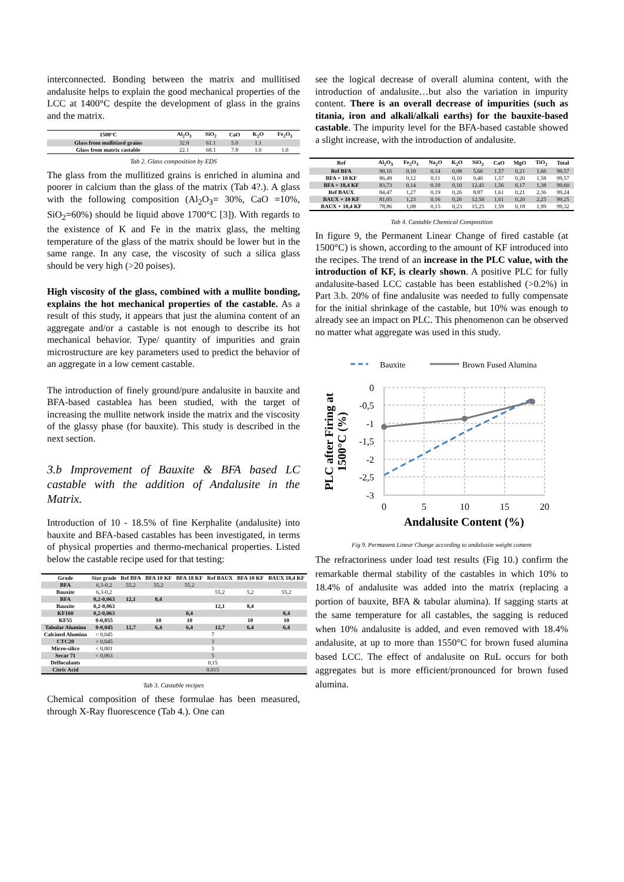interconnected. Bonding between the matrix and mullitised andalusite helps to explain the good mechanical properties of the LCC at 1400°C despite the development of glass in the grains and the matrix.
| 1500°C | Al<sub>2</sub>O<sub>3</sub> | SiO<sub>2</sub> | CaO | K<sub>2</sub>O | Fe<sub>2</sub>O<sub>3</sub> |
| --- | --- | --- | --- | --- | --- |
| Glass from mullitized grains | 32.8 | 61.1 | 5.0 | 1.1 | |
| Glass from matrix castable | 22.1 | 68.1 | 7.8 | 1.0 | 1.0 |
Tab 2. Glass composition by EDS
The glass from the mullitized grains is enriched in alumina and poorer in calcium than the glass of the matrix (Tab 4?.). A glass with the following composition (Al<sub>2</sub>O<sub>3</sub>= 30%, CaO =10%, SiO<sub>2</sub>=60%) should be liquid above 1700°C [3]). With regards to the existence of K and Fe in the matrix glass, the melting temperature of the glass of the matrix should be lower but in the same range. In any case, the viscosity of such a silica glass should be very high (>20 poises).
High viscosity of the glass, combined with a mullite bonding, explains the hot mechanical properties of the castable. As a result of this study, it appears that just the alumina content of an aggregate and/or a castable is not enough to describe its hot mechanical behavior. Type/ quantity of impurities and grain microstructure are key parameters used to predict the behavior of an aggregate in a low cement castable.
The introduction of finely ground/pure andalusite in bauxite and BFA-based castablea has been studied, with the target of increasing the mullite network inside the matrix and the viscosity of the glassy phase (for bauxite). This study is described in the next section.
3.b Improvement of Bauxite & BFA based LC castable with the addition of Andalusite in the Matrix.
Introduction of 10 - 18.5% of fine Kerphalite (andalusite) into bauxite and BFA-based castables has been investigated, in terms of physical properties and thermo-mechanical properties. Listed below the castable recipe used for that testing:
| Grade | Size grade | Ref BFA | BFA 10 KF | BFA 18 KF | Ref BAUX | BFA 10 KF | BAUX 18,4 KF |
| --- | --- | --- | --- | --- | --- | --- | --- |
| BFA | 6,3-0,2 | 55,2 | 55,2 | 55,2 | | | |
| Bauxite | 6,3-0,2 | | | | 55,2 | 5,2 | 55,2 |
| BFA | 0,2-0,063 | 12,1 | 8,4 | | | | |
| Bauxite | 0,2-0,063 | | | | 12,1 | 8,4 | |
| KF160 | 0,2-0,063 | | | 8,4 | | | 8,4 |
| KF55 | 0-0,055 | | 10 | 10 | | 10 | 10 |
| Tabular Alumina | 0-0,045 | 12,7 | 6,4 | 6,4 | 12,7 | 6,4 | 6,4 |
| Calcined Alumina | < 0,045 | 7 | | | | | |
| CTC20 | < 0,045 | 3 | | | | | |
| Micro-silice | < 0,001 | 5 | | | | | |
| Secar 71 | < 0,063 | 5 | | | | | |
| Défloculants | | 0,15 | | | | | |
| Citric Acid | | 0,015 | | | | | |
Tab 3. Castable recipes
Chemical composition of these formulae has been measured, through X-Ray fluorescence (Tab 4.). One can
see the logical decrease of overall alumina content, with the introduction of andalusite…but also the variation in impurity content. There is an overall decrease of impurities (such as titania, iron and alkali/alkali earths) for the bauxite-based castable. The impurity level for the BFA-based castable showed a slight increase, with the introduction of andalusite.
| Ref | Al<sub>2</sub>O<sub>3</sub> | Fe<sub>2</sub>O<sub>3</sub> | Na<sub>2</sub>O | K<sub>2</sub>O | SiO<sub>2</sub> | CaO | MgO | TiO<sub>2</sub> | Total |
| --- | --- | --- | --- | --- | --- | --- | --- | --- | --- |
| Ref BFA | 90,16 | 0,10 | 0,14 | 0,08 | 5,66 | 1,57 | 0,21 | 1,66 | 99,57 |
| BFA + 10 KF | 86,49 | 0,12 | 0,11 | 0,10 | 9,40 | 1,57 | 0,20 | 1,58 | 99,57 |
| BFA + 18,4 KF | 83,73 | 0,14 | 0,10 | 0,10 | 12,41 | 1,56 | 0,17 | 1,38 | 99,60 |
| Ref BAUX | 84,47 | 1,27 | 0,19 | 0,26 | 8,87 | 1,61 | 0,21 | 2,36 | 99,24 |
| BAUX + 10 KF | 81,05 | 1,23 | 0,16 | 0,26 | 12,50 | 1,61 | 0,20 | 2,25 | 99,25 |
| BAUX + 18,4 KF | 78,86 | 1,08 | 0,15 | 0,23 | 15,25 | 1,59 | 0,18 | 1,99 | 99,32 |
Tab 4. Castable Chemical Composition
In figure 9, the Permanent Linear Change of fired castable (at 1500°C) is shown, according to the amount of KF introduced into the recipes. The trend of an increase in the PLC value, with the introduction of KF, is clearly shown. A positive PLC for fully andalusite-based LCC castable has been established (>0.2%) in Part 3.b. 20% of fine andalusite was needed to fully compensate for the initial shrinkage of the castable, but 10% was enough to already see an impact on PLC. This phenomenon can be observed no matter what aggregate was used in this study.
Bauxite
Brown Fused Alumina
0
-0,5
-1
-1,5
-2
-2,5
-3
0
5
10
15
20
Andalusite Content (%)
PLC after Firing at
1500°C (%)
Fig 9. Permanent Linear Change according to andalusite weight content
The refractoriness under load test results (Fig 10.) confirm the remarkable thermal stability of the castables in which 10% to 18.4% of andalusite was added into the matrix (replacing a portion of bauxite, BFA & tabular alumina). If sagging starts at the same temperature for all castables, the sagging is reduced when 10% andalusite is added, and even removed with 18.4% andalusite, at up to more than 1550°C for brown fused alumina based LCC. The effect of andalusite on RuL occurs for both aggregates but is more efficient/pronounced for brown fused alumina.